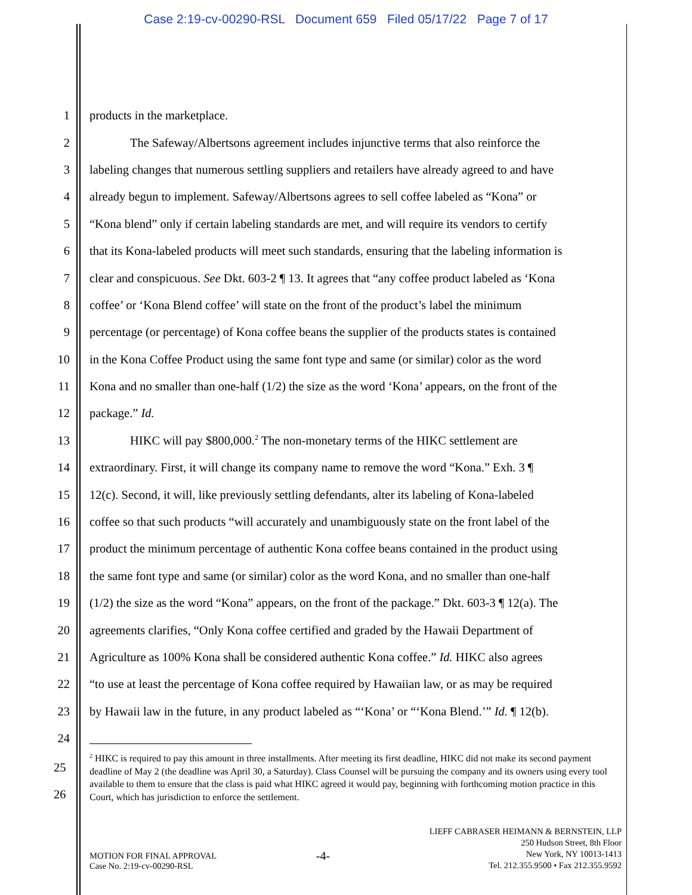Case 2:19-cv-00290-RSL Document 659 Filed 05/17/22 Page 7 of 17
1 products in the marketplace.
2 The Safeway/Albertsons agreement includes injunctive terms that also reinforce the
3 labeling changes that numerous settling suppliers and retailers have already agreed to and have
4 already begun to implement. Safeway/Albertsons agrees to sell coffee labeled as “Kona” or
5 “Kona blend” only if certain labeling standards are met, and will require its vendors to certify
6 that its Kona-labeled products will meet such standards, ensuring that the labeling information is
7 clear and conspicuous. See Dkt. 603-2 ¶ 13. It agrees that “any coffee product labeled as ‘Kona
8 coffee’ or ‘Kona Blend coffee’ will state on the front of the product’s label the minimum
9 percentage (or percentage) of Kona coffee beans the supplier of the products states is contained
10 in the Kona Coffee Product using the same font type and same (or similar) color as the word
11 Kona and no smaller than one-half (1/2) the size as the word ‘Kona’ appears, on the front of the
12 package.” Id.
13 HIKC will pay $800,000.<sup>2</sup> The non-monetary terms of the HIKC settlement are
14 extraordinary. First, it will change its company name to remove the word “Kona.” Exh. 3 ¶
15 12(c). Second, it will, like previously settling defendants, alter its labeling of Kona-labeled
16 coffee so that such products “will accurately and unambiguously state on the front label of the
17 product the minimum percentage of authentic Kona coffee beans contained in the product using
18 the same font type and same (or similar) color as the word Kona, and no smaller than one-half
19 (1/2) the size as the word “Kona” appears, on the front of the package.” Dkt. 603-3 ¶ 12(a). The
20 agreements clarifies, “Only Kona coffee certified and graded by the Hawaii Department of
21 Agriculture as 100% Kona shall be considered authentic Kona coffee.” Id. HIKC also agrees
22 “to use at least the percentage of Kona coffee required by Hawaiian law, or as may be required
23 by Hawaii law in the future, in any product labeled as “‘Kona’ or “‘Kona Blend.’” Id. ¶ 12(b).
24
25
26
<sup>2</sup> HIKC is required to pay this amount in three installments. After meeting its first deadline, HIKC did not make its second payment deadline of May 2 (the deadline was April 30, a Saturday). Class Counsel will be pursuing the company and its owners using every tool available to them to ensure that the class is paid what HIKC agreed it would pay, beginning with forthcoming motion practice in this Court, which has jurisdiction to enforce the settlement.
MOTION FOR FINAL APPROVAL
Case No. 2:19-cv-00290-RSL
-4-
LIEFF CABRASER HEIMANN & BERNSTEIN, LLP
250 Hudson Street, 8th Floor
New York, NY 10013-1413
Tel. 212.355.9500 • Fax 212.355.9592